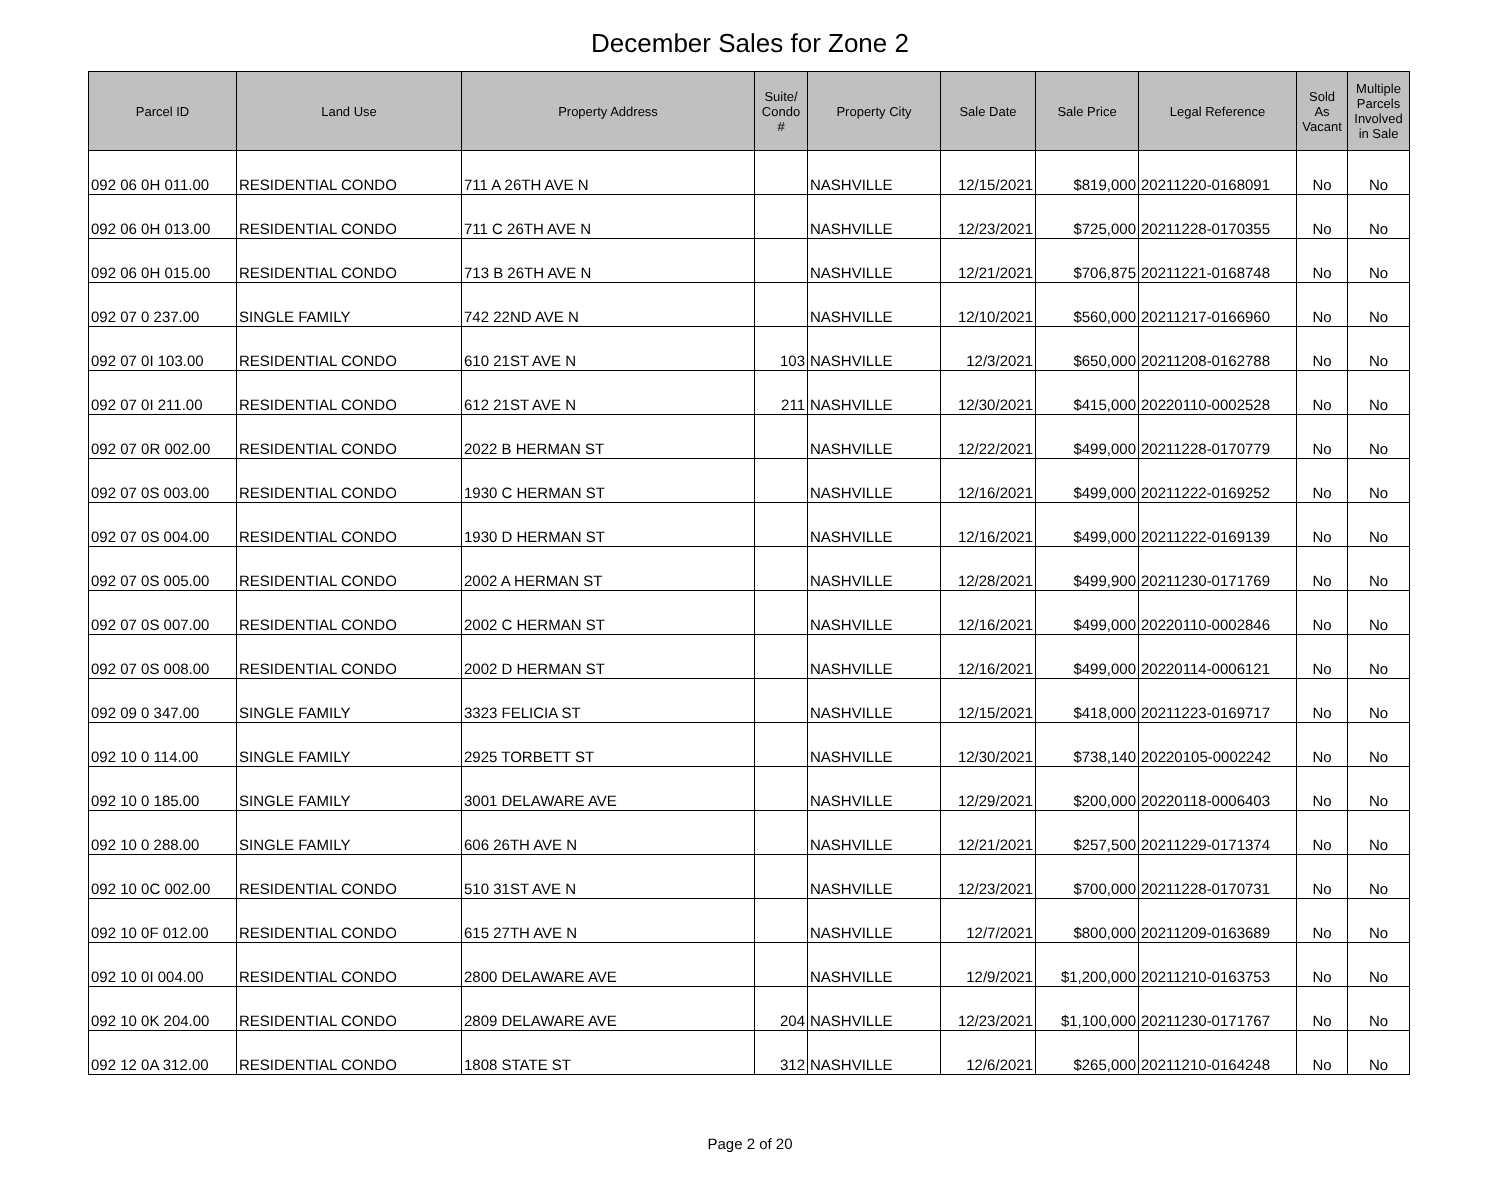December Sales for Zone 2
| Parcel ID | Land Use | Property Address | Suite/ Condo # | Property City | Sale Date | Sale Price | Legal Reference | Sold As Vacant | Multiple Parcels Involved in Sale |
| --- | --- | --- | --- | --- | --- | --- | --- | --- | --- |
| 092 06 0H 011.00 | RESIDENTIAL CONDO | 711 A 26TH AVE N | | NASHVILLE | 12/15/2021 | $819,000 | 20211220-0168091 | No | No |
| 092 06 0H 013.00 | RESIDENTIAL CONDO | 711 C 26TH AVE N | | NASHVILLE | 12/23/2021 | $725,000 | 20211228-0170355 | No | No |
| 092 06 0H 015.00 | RESIDENTIAL CONDO | 713 B 26TH AVE N | | NASHVILLE | 12/21/2021 | $706,875 | 20211221-0168748 | No | No |
| 092 07 0 237.00 | SINGLE FAMILY | 742 22ND AVE N | | NASHVILLE | 12/10/2021 | $560,000 | 20211217-0166960 | No | No |
| 092 07 0I 103.00 | RESIDENTIAL CONDO | 610 21ST AVE N | 103 | NASHVILLE | 12/3/2021 | $650,000 | 20211208-0162788 | No | No |
| 092 07 0I 211.00 | RESIDENTIAL CONDO | 612 21ST AVE N | 211 | NASHVILLE | 12/30/2021 | $415,000 | 20220110-0002528 | No | No |
| 092 07 0R 002.00 | RESIDENTIAL CONDO | 2022 B HERMAN ST | | NASHVILLE | 12/22/2021 | $499,000 | 20211228-0170779 | No | No |
| 092 07 0S 003.00 | RESIDENTIAL CONDO | 1930 C HERMAN ST | | NASHVILLE | 12/16/2021 | $499,000 | 20211222-0169252 | No | No |
| 092 07 0S 004.00 | RESIDENTIAL CONDO | 1930 D HERMAN ST | | NASHVILLE | 12/16/2021 | $499,000 | 20211222-0169139 | No | No |
| 092 07 0S 005.00 | RESIDENTIAL CONDO | 2002 A HERMAN ST | | NASHVILLE | 12/28/2021 | $499,900 | 20211230-0171769 | No | No |
| 092 07 0S 007.00 | RESIDENTIAL CONDO | 2002 C HERMAN ST | | NASHVILLE | 12/16/2021 | $499,000 | 20220110-0002846 | No | No |
| 092 07 0S 008.00 | RESIDENTIAL CONDO | 2002 D HERMAN ST | | NASHVILLE | 12/16/2021 | $499,000 | 20220114-0006121 | No | No |
| 092 09 0 347.00 | SINGLE FAMILY | 3323 FELICIA ST | | NASHVILLE | 12/15/2021 | $418,000 | 20211223-0169717 | No | No |
| 092 10 0 114.00 | SINGLE FAMILY | 2925 TORBETT ST | | NASHVILLE | 12/30/2021 | $738,140 | 20220105-0002242 | No | No |
| 092 10 0 185.00 | SINGLE FAMILY | 3001 DELAWARE AVE | | NASHVILLE | 12/29/2021 | $200,000 | 20220118-0006403 | No | No |
| 092 10 0 288.00 | SINGLE FAMILY | 606 26TH AVE N | | NASHVILLE | 12/21/2021 | $257,500 | 20211229-0171374 | No | No |
| 092 10 0C 002.00 | RESIDENTIAL CONDO | 510 31ST AVE N | | NASHVILLE | 12/23/2021 | $700,000 | 20211228-0170731 | No | No |
| 092 10 0F 012.00 | RESIDENTIAL CONDO | 615 27TH AVE N | | NASHVILLE | 12/7/2021 | $800,000 | 20211209-0163689 | No | No |
| 092 10 0I 004.00 | RESIDENTIAL CONDO | 2800 DELAWARE AVE | | NASHVILLE | 12/9/2021 | $1,200,000 | 20211210-0163753 | No | No |
| 092 10 0K 204.00 | RESIDENTIAL CONDO | 2809 DELAWARE AVE | 204 | NASHVILLE | 12/23/2021 | $1,100,000 | 20211230-0171767 | No | No |
| 092 12 0A 312.00 | RESIDENTIAL CONDO | 1808 STATE ST | 312 | NASHVILLE | 12/6/2021 | $265,000 | 20211210-0164248 | No | No |
Page 2 of 20